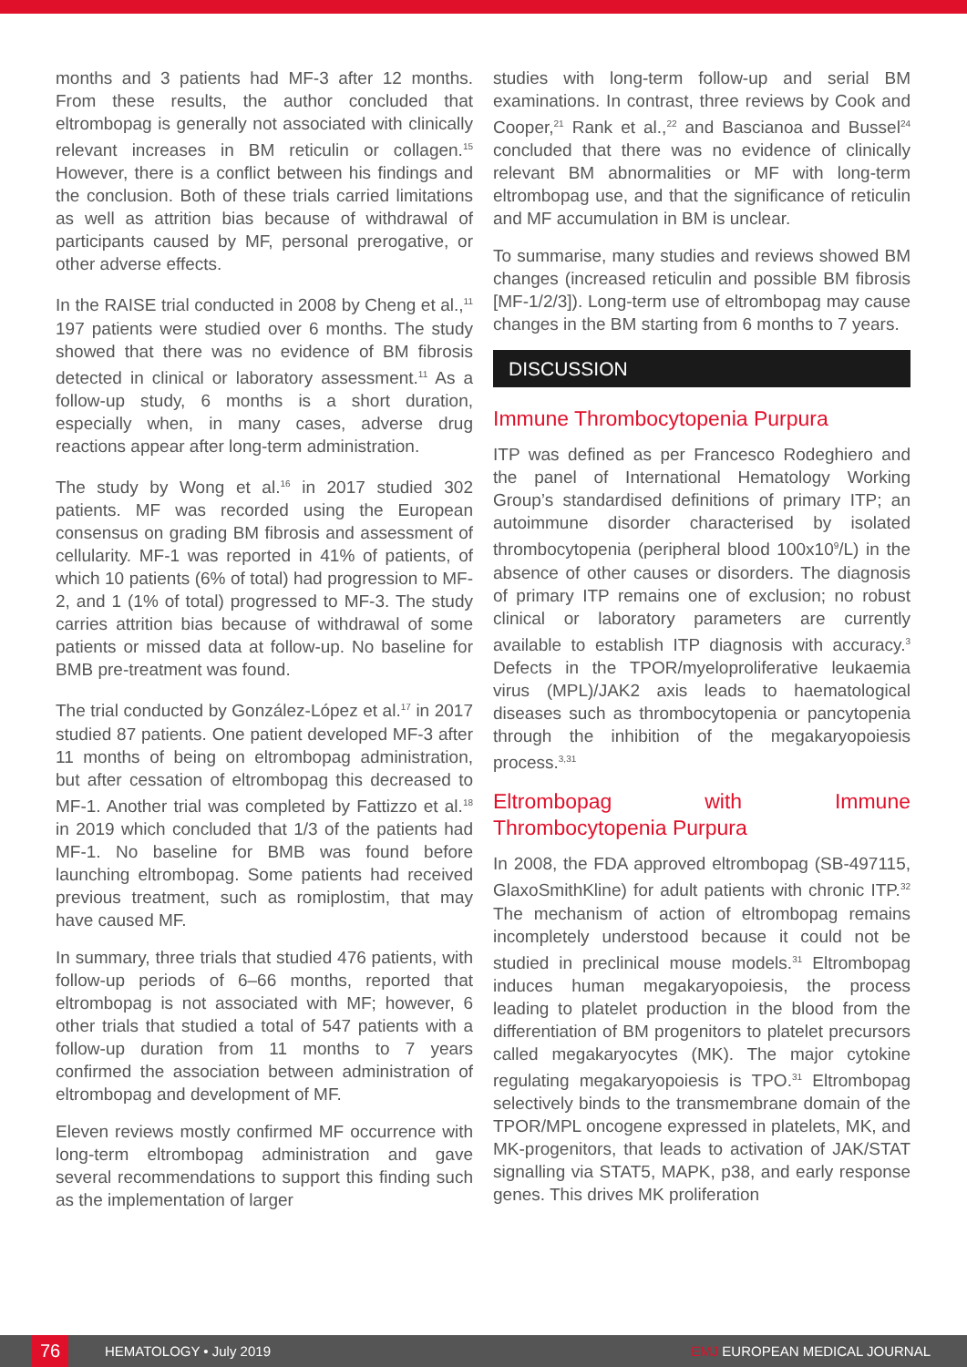months and 3 patients had MF-3 after 12 months. From these results, the author concluded that eltrombopag is generally not associated with clinically relevant increases in BM reticulin or collagen.<sup>15</sup> However, there is a conflict between his findings and the conclusion. Both of these trials carried limitations as well as attrition bias because of withdrawal of participants caused by MF, personal prerogative, or other adverse effects.
In the RAISE trial conducted in 2008 by Cheng et al.,<sup>11</sup> 197 patients were studied over 6 months. The study showed that there was no evidence of BM fibrosis detected in clinical or laboratory assessment.<sup>11</sup> As a follow-up study, 6 months is a short duration, especially when, in many cases, adverse drug reactions appear after long-term administration.
The study by Wong et al.<sup>16</sup> in 2017 studied 302 patients. MF was recorded using the European consensus on grading BM fibrosis and assessment of cellularity. MF-1 was reported in 41% of patients, of which 10 patients (6% of total) had progression to MF-2, and 1 (1% of total) progressed to MF-3. The study carries attrition bias because of withdrawal of some patients or missed data at follow-up. No baseline for BMB pre-treatment was found.
The trial conducted by González-López et al.<sup>17</sup> in 2017 studied 87 patients. One patient developed MF-3 after 11 months of being on eltrombopag administration, but after cessation of eltrombopag this decreased to MF-1. Another trial was completed by Fattizzo et al.<sup>18</sup> in 2019 which concluded that 1/3 of the patients had MF-1. No baseline for BMB was found before launching eltrombopag. Some patients had received previous treatment, such as romiplostim, that may have caused MF.
In summary, three trials that studied 476 patients, with follow-up periods of 6–66 months, reported that eltrombopag is not associated with MF; however, 6 other trials that studied a total of 547 patients with a follow-up duration from 11 months to 7 years confirmed the association between administration of eltrombopag and development of MF.
Eleven reviews mostly confirmed MF occurrence with long-term eltrombopag administration and gave several recommendations to support this finding such as the implementation of larger
studies with long-term follow-up and serial BM examinations. In contrast, three reviews by Cook and Cooper,<sup>21</sup> Rank et al.,<sup>22</sup> and Bascianoa and Bussel<sup>24</sup> concluded that there was no evidence of clinically relevant BM abnormalities or MF with long-term eltrombopag use, and that the significance of reticulin and MF accumulation in BM is unclear.
To summarise, many studies and reviews showed BM changes (increased reticulin and possible BM fibrosis [MF-1/2/3]). Long-term use of eltrombopag may cause changes in the BM starting from 6 months to 7 years.
DISCUSSION
Immune Thrombocytopenia Purpura
ITP was defined as per Francesco Rodeghiero and the panel of International Hematology Working Group’s standardised definitions of primary ITP; an autoimmune disorder characterised by isolated thrombocytopenia (peripheral blood 100x10<sup>9</sup>/L) in the absence of other causes or disorders. The diagnosis of primary ITP remains one of exclusion; no robust clinical or laboratory parameters are currently available to establish ITP diagnosis with accuracy.<sup>3</sup> Defects in the TPOR/myeloproliferative leukaemia virus (MPL)/JAK2 axis leads to haematological diseases such as thrombocytopenia or pancytopenia through the inhibition of the megakaryopoiesis process.<sup>3,31</sup>
Eltrombopag with Immune Thrombocytopenia Purpura
In 2008, the FDA approved eltrombopag (SB-497115, GlaxoSmithKline) for adult patients with chronic ITP.<sup>32</sup> The mechanism of action of eltrombopag remains incompletely understood because it could not be studied in preclinical mouse models.<sup>31</sup> Eltrombopag induces human megakaryopoiesis, the process leading to platelet production in the blood from the differentiation of BM progenitors to platelet precursors called megakaryocytes (MK). The major cytokine regulating megakaryopoiesis is TPO.<sup>31</sup> Eltrombopag selectively binds to the transmembrane domain of the TPOR/MPL oncogene expressed in platelets, MK, and MK-progenitors, that leads to activation of JAK/STAT signalling via STAT5, MAPK, p38, and early response genes. This drives MK proliferation
76
HEMATOLOGY • July 2019 EMJ EUROPEAN MEDICAL JOURNAL